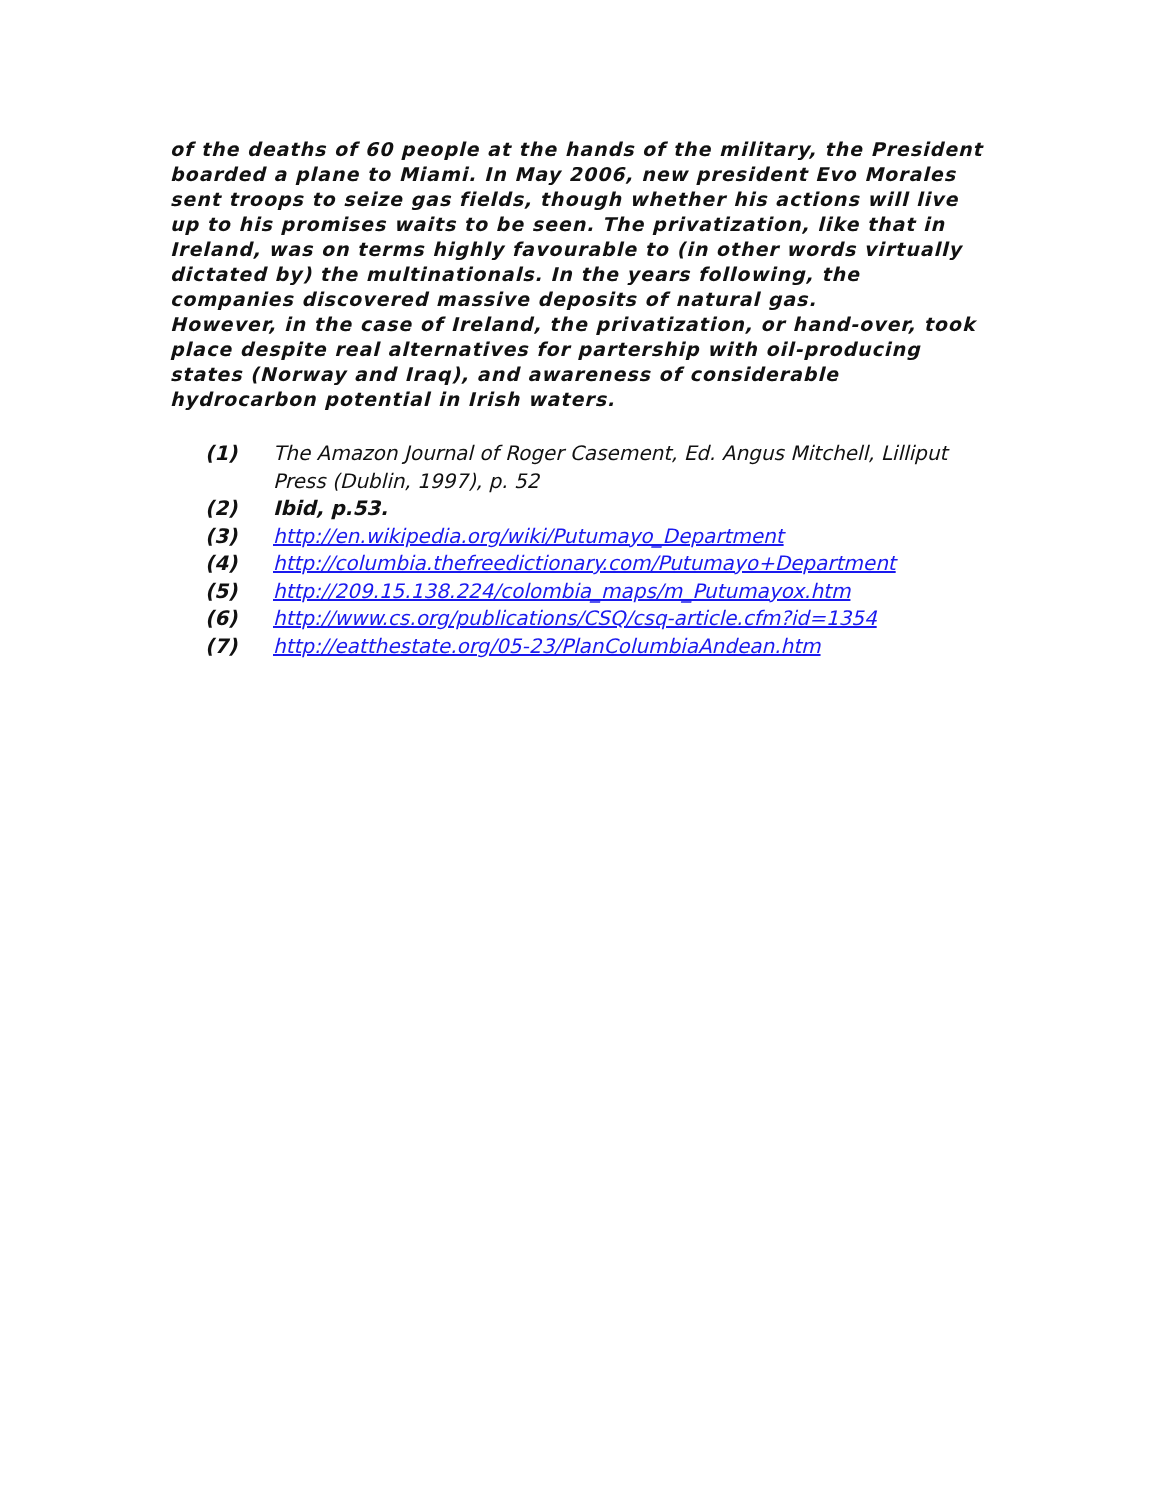of the deaths of 60 people at the hands of the military, the President boarded a plane to Miami. In May 2006, new president Evo Morales sent troops to seize gas fields, though whether his actions will live up to his promises waits to be seen. The privatization, like that in Ireland, was on terms highly favourable to (in other words virtually dictated by) the multinationals. In the years following, the companies discovered massive deposits of natural gas.
However, in the case of Ireland, the privatization, or hand-over, took place despite real alternatives for partership with oil-producing states (Norway and Iraq), and awareness of considerable hydrocarbon potential in Irish waters.
(1) The Amazon Journal of Roger Casement, Ed. Angus Mitchell, Lilliput Press (Dublin, 1997), p. 52
(2) Ibid, p.53.
(3) http://en.wikipedia.org/wiki/Putumayo_Department
(4) http://columbia.thefreedictionary.com/Putumayo+Department
(5) http://209.15.138.224/colombia_maps/m_Putumayox.htm
(6) http://www.cs.org/publications/CSQ/csq-article.cfm?id=1354
(7) http://eatthestate.org/05-23/PlanColumbiaAndean.htm